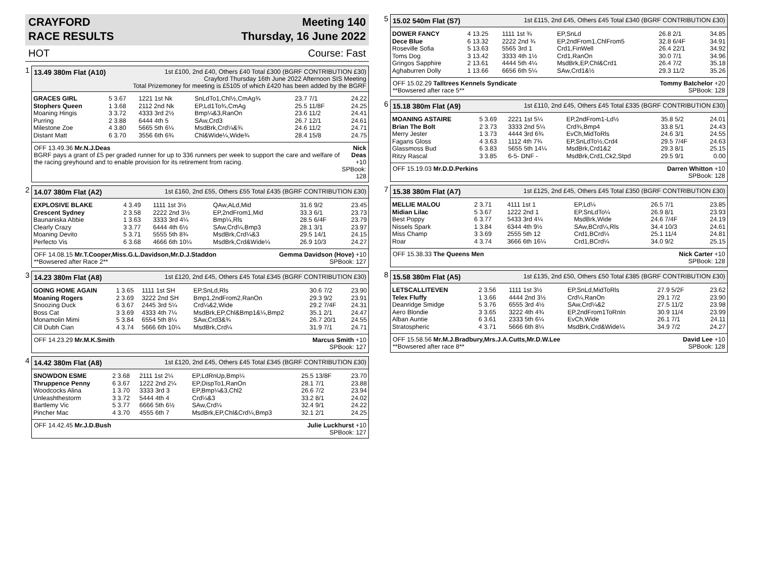CRAYFORD
RACE RESULTS
Meeting 140
Thursday, 16 June 2022
HOT Course: Fast
1
13.49 380m Flat (A10) 1st £100, 2nd £40, Others £40 Total £300 (BGRF CONTRIBUTION £30)
Crayford Thursday 16th June 2022 Afternoon SIS Meeting
Total Prizemoney for meeting is £5105 of which £420 has been added by the BGRF
| GRACES GIRL | 5 3.67 | 1221 1st Nk | SnLdTo1,Chl½,CmAg¾ | 23.7 7/1 | 24.22 |
| Stophers Queen | 1 3.68 | 2112 2nd Nk | EP,Ld1To¾,CmAg | 25.5 11/8F | 24.25 |
| Moaning Hingis | 3 3.72 | 4333 3rd 2½ | Bmp¼&3,RanOn | 23.6 11/2 | 24.41 |
| Purring | 2 3.88 | 6444 4th 5 | SAw,Crd3 | 26.7 12/1 | 24.61 |
| Milestone Zoe | 4 3.80 | 5665 5th 6¼ | MsdBrk,Crd¼&¾ | 24.6 11/2 | 24.71 |
| Distant Matt | 6 3.70 | 3556 6th 6¾ | Chl&Wide¼,Wide¾ | 28.4 15/8 | 24.75 |
OFF 13.49.36 Mr.N.J.Deas
BGRF pays a grant of £5 per graded runner for up to 336 runners per week to support the care and welfare of the racing greyhound and to enable provision for its retirement from racing. Nick Deas +10
SPBook: 128
2
14.07 380m Flat (A2) 1st £160, 2nd £55, Others £55 Total £435 (BGRF CONTRIBUTION £30)
| EXPLOSIVE BLAKE | 4 3.49 | 1111 1st 3½ | QAw,ALd,Mid | 31.6 9/2 | 23.45 |
| Crescent Sydney | 2 3.58 | 2222 2nd 3½ | EP,2ndFrom1,Mid | 33.3 6/1 | 23.73 |
| Baunaniska Abbie | 1 3.63 | 3333 3rd 4¼ | Bmp¼,Rls | 28.5 6/4F | 23.79 |
| Clearly Crazy | 3 3.77 | 6444 4th 6½ | SAw,Crd¼,Bmp3 | 28.1 3/1 | 23.97 |
| Moaning Devito | 5 3.71 | 5555 5th 8¾ | MsdBrk,Crd¼&3 | 29.5 14/1 | 24.15 |
| Perfecto Vis | 6 3.68 | 4666 6th 10¼ | MsdBrk,Crd&Wide¼ | 26.9 10/3 | 24.27 |
OFF 14.08.15 Mr.T.Cooper,Miss.G.L.Davidson,Mr.D.J.Staddon
**Bowsered after Race 2** Gemma Davidson (Hove) +10
SPBook: 127
3
14.23 380m Flat (A8) 1st £120, 2nd £45, Others £45 Total £345 (BGRF CONTRIBUTION £30)
| GOING HOME AGAIN | 1 3.65 | 1111 1st SH | EP,SnLd,Rls | 30.6 7/2 | 23.90 |
| Moaning Rogers | 2 3.69 | 3222 2nd SH | Bmp1,2ndFrom2,RanOn | 29.3 9/2 | 23.91 |
| Snoozing Duck | 6 3.67 | 2445 3rd 5¼ | Crd¼&2,Wide | 29.2 7/4F | 24.31 |
| Boss Cat | 3 3.69 | 4333 4th 7¼ | MsdBrk,EP,Chl&Bmp1&¼,Bmp2 | 35.1 2/1 | 24.47 |
| Monamolin Mimi | 5 3.84 | 6554 5th 8¼ | SAw,Crd3&¾ | 26.7 20/1 | 24.55 |
| Cill Dubh Cian | 4 3.74 | 5666 6th 10¼ | MsdBrk,Crd¼ | 31.9 7/1 | 24.71 |
OFF 14.23.29 Mr.M.K.Smith Marcus Smith +10
SPBook: 127
4
14.42 380m Flat (A8) 1st £120, 2nd £45, Others £45 Total £345 (BGRF CONTRIBUTION £30)
| SNOWDON ESME | 2 3.68 | 2111 1st 2¼ | EP,LdRnUp,Bmp¼ | 25.5 13/8F | 23.70 |
| Thruppence Penny | 6 3.67 | 1222 2nd 2¼ | EP,DispTo1,RanOn | 28.1 7/1 | 23.88 |
| Woodcocks Alina | 1 3.70 | 3333 3rd 3 | EP,Bmp¼&3,Chl2 | 26.6 7/2 | 23.94 |
| Unleashthestorm | 3 3.72 | 5444 4th 4 | Crd¼&3 | 33.2 8/1 | 24.02 |
| Bartlemy Vic | 5 3.77 | 6666 5th 6½ | SAw,Crd¼ | 32.4 9/1 | 24.22 |
| Pincher Mac | 4 3.70 | 4555 6th 7 | MsdBrk,EP,Chl&Crd¼,Bmp3 | 32.1 2/1 | 24.25 |
OFF 14.42.45 Mr.J.D.Bush Julie Luckhurst +10
SPBook: 127
5
15.02 540m Flat (S7) 1st £115, 2nd £45, Others £45 Total £340 (BGRF CONTRIBUTION £30)
| DOWER FANCY | 4 13.25 | 1111 1st ¾ | EP,SnLd | 26.8 2/1 | 34.85 |
| Dece Blue | 6 13.32 | 2222 2nd ¾ | EP,2ndFrom1,ChlFrom5 | 32.8 6/4F | 34.91 |
| Roseville Sofia | 5 13.63 | 5565 3rd 1 | Crd1,FinWell | 26.4 22/1 | 34.92 |
| Toms Dog | 3 13.42 | 3333 4th 1½ | Crd1,RanOn | 30.0 7/1 | 34.96 |
| Gringos Sapphire | 2 13.61 | 4444 5th 4¼ | MsdBrk,EP,Chl&Crd1 | 26.4 7/2 | 35.18 |
| Aghaburren Dolly | 1 13.66 | 6656 6th 5¼ | SAw,Crd1&½ | 29.3 11/2 | 35.26 |
OFF 15.02.29 Talltrees Kennels Syndicate
**Bowsered after race 5** Tommy Batchelor +20
SPBook: 128
6
15.18 380m Flat (A9) 1st £110, 2nd £45, Others £45 Total £335 (BGRF CONTRIBUTION £30)
| MOANING ASTAIRE | 5 3.69 | 2221 1st 5¼ | EP,2ndFrom1-Ld½ | 35.8 5/2 | 24.01 |
| Brian The Bolt | 2 3.73 | 3333 2nd 5¼ | Crd¾,Bmp4 | 33.8 5/1 | 24.43 |
| Merry Jester | 1 3.73 | 4444 3rd 6¾ | EvCh,MidToRls | 24.6 3/1 | 24.55 |
| Fagans Gloss | 4 3.63 | 1112 4th 7¾ | EP,SnLdTo½,Crd4 | 29.5 7/4F | 24.63 |
| Glassmoss Bud | 6 3.83 | 5655 5th 14¼ | MsdBrk,Crd1&2 | 29.3 8/1 | 25.15 |
| Ritzy Rascal | 3 3.85 | 6-5- DNF - | MsdBrk,Crd1,Ck2,Stpd | 29.5 9/1 | 0.00 |
OFF 15.19.03 Mr.D.D.Perkins Darren Whitton +10
SPBook: 128
7
15.38 380m Flat (A7) 1st £125, 2nd £45, Others £45 Total £350 (BGRF CONTRIBUTION £30)
| MELLIE MALOU | 2 3.71 | 4111 1st 1 | EP,Ld¼ | 26.5 7/1 | 23.85 |
| Midian Lilac | 5 3.67 | 1222 2nd 1 | EP,SnLdTo¼ | 26.9 8/1 | 23.93 |
| Best Poppy | 6 3.77 | 5433 3rd 4¼ | MsdBrk,Wide | 24.6 7/4F | 24.19 |
| Nissels Spark | 1 3.84 | 6344 4th 9½ | SAw,BCrd¼,Rls | 34.4 10/3 | 24.61 |
| Miss Champ | 3 3.69 | 2555 5th 12 | Crd1,BCrd¼ | 25.1 11/4 | 24.81 |
| Roar | 4 3.74 | 3666 6th 16¼ | Crd1,BCrd¼ | 34.0 9/2 | 25.15 |
OFF 15.38.33 The Queens Men Nick Carter +10
SPBook: 128
8
15.58 380m Flat (A5) 1st £135, 2nd £50, Others £50 Total £385 (BGRF CONTRIBUTION £30)
| LETSCALLITEVEN | 2 3.56 | 1111 1st 3½ | EP,SnLd,MidToRls | 27.9 5/2F | 23.62 |
| Telex Fluffy | 1 3.66 | 4444 2nd 3½ | Crd¼,RanOn | 29.1 7/2 | 23.90 |
| Deanridge Smidge | 5 3.76 | 6555 3rd 4½ | SAw,Crd¼&2 | 27.5 11/2 | 23.98 |
| Aero Blondie | 3 3.65 | 3222 4th 4¾ | EP,2ndFrom1ToRnIn | 30.9 11/4 | 23.99 |
| Alban Auntie | 6 3.61 | 2333 5th 6¼ | EvCh,Wide | 26.1 7/1 | 24.11 |
| Stratospheric | 4 3.71 | 5666 6th 8¼ | MsdBrk,Crd&Wide¼ | 34.9 7/2 | 24.27 |
OFF 15.58.56 Mr.M.J.Bradbury,Mrs.J.A.Cutts,Mr.D.W.Lee
**Bowsered after race 8** David Lee +10
SPBook: 128